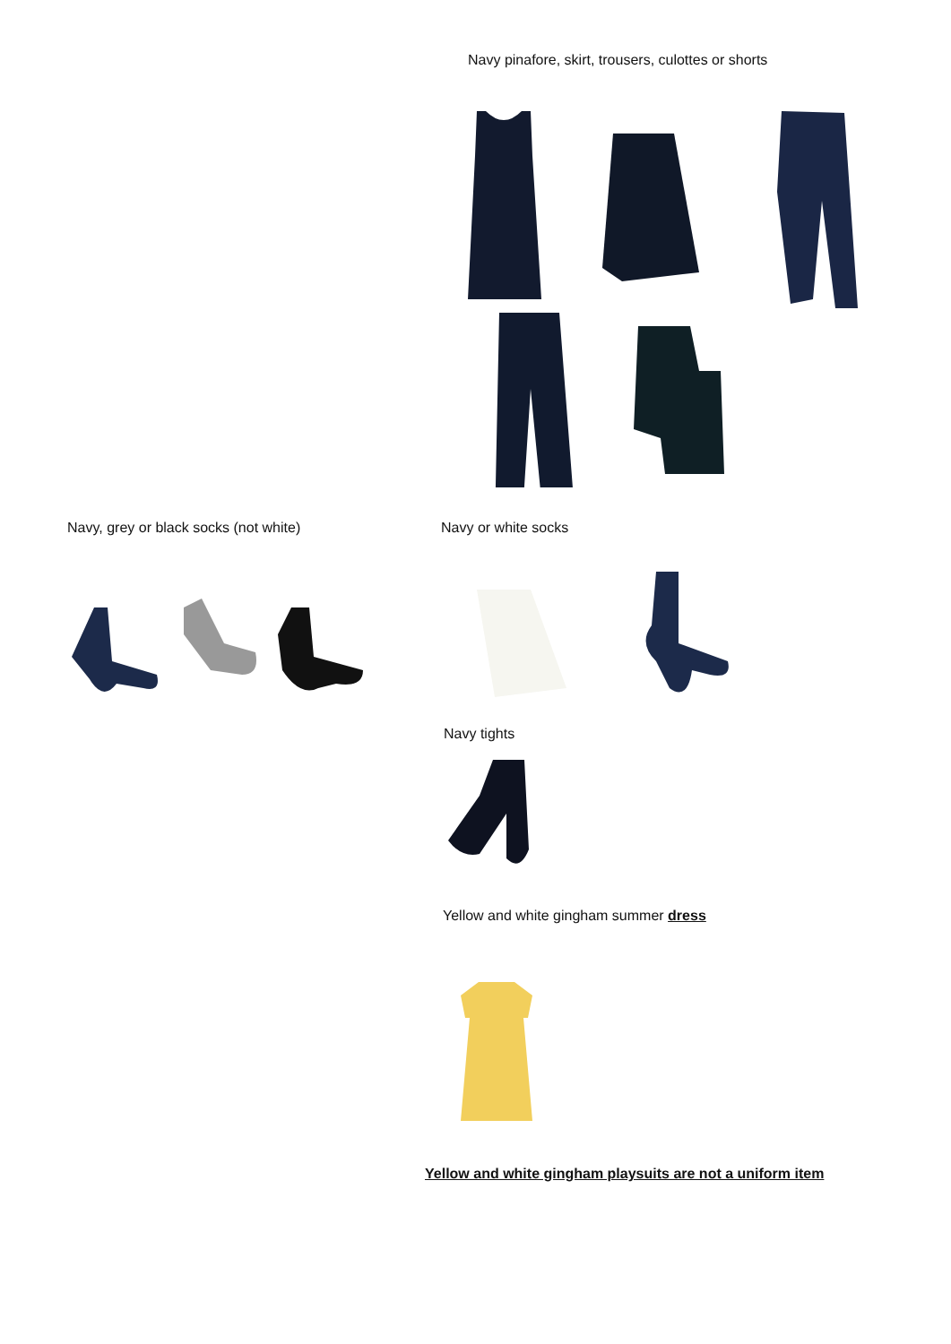Navy pinafore, skirt, trousers, culottes or shorts
Navy, grey or black socks (not white) Navy or white socks
Navy tights
Yellow and white gingham summer dress
Yellow and white gingham playsuits are not a uniform item